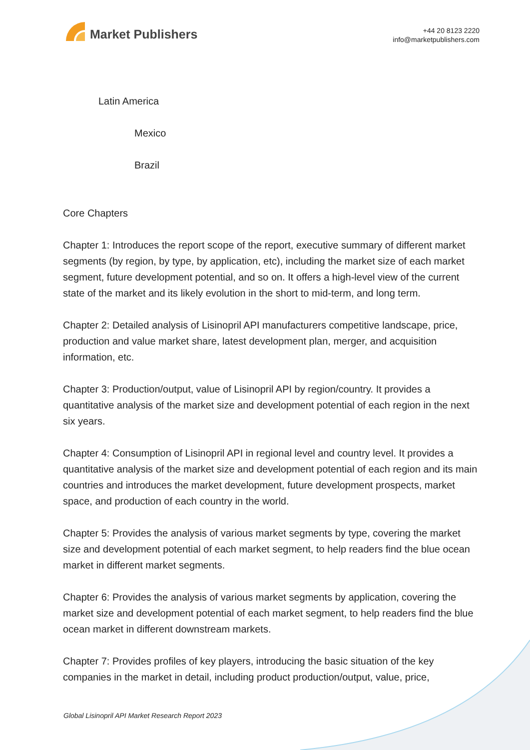Market Publishers
+44 20 8123 2220
info@marketpublishers.com
Latin America
Mexico
Brazil
Core Chapters
Chapter 1: Introduces the report scope of the report, executive summary of different market segments (by region, by type, by application, etc), including the market size of each market segment, future development potential, and so on. It offers a high-level view of the current state of the market and its likely evolution in the short to mid-term, and long term.
Chapter 2: Detailed analysis of Lisinopril API manufacturers competitive landscape, price, production and value market share, latest development plan, merger, and acquisition information, etc.
Chapter 3: Production/output, value of Lisinopril API by region/country. It provides a quantitative analysis of the market size and development potential of each region in the next six years.
Chapter 4: Consumption of Lisinopril API in regional level and country level. It provides a quantitative analysis of the market size and development potential of each region and its main countries and introduces the market development, future development prospects, market space, and production of each country in the world.
Chapter 5: Provides the analysis of various market segments by type, covering the market size and development potential of each market segment, to help readers find the blue ocean market in different market segments.
Chapter 6: Provides the analysis of various market segments by application, covering the market size and development potential of each market segment, to help readers find the blue ocean market in different downstream markets.
Chapter 7: Provides profiles of key players, introducing the basic situation of the key companies in the market in detail, including product production/output, value, price,
Global Lisinopril API Market Research Report 2023